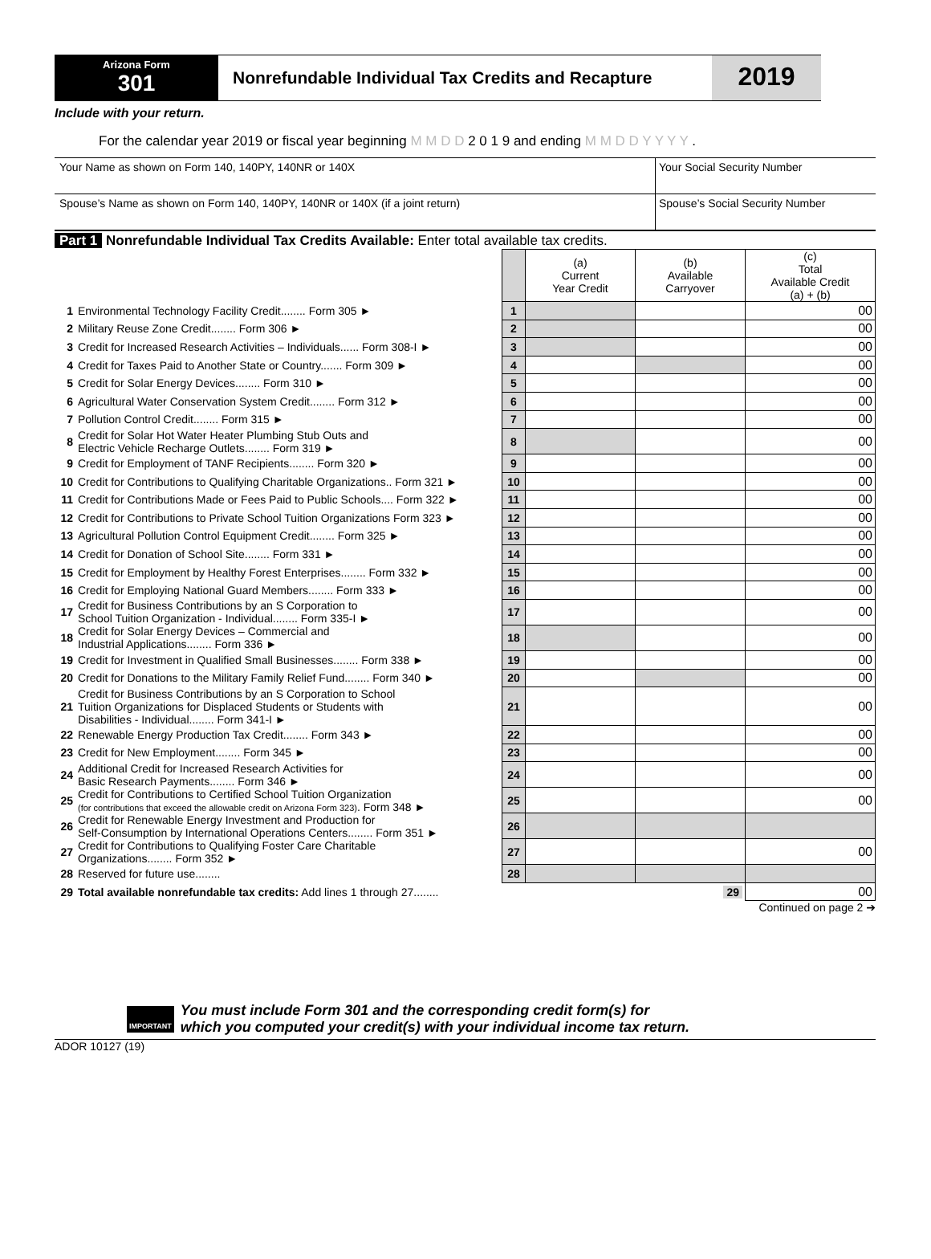Arizona Form
301
Nonrefundable Individual Tax Credits and Recapture
2019
Include with your return.
For the calendar year 2019 or fiscal year beginning M M D D 2 0 1 9 and ending M M D D Y Y Y Y .
Your Name as shown on Form 140, 140PY, 140NR or 140X
Your Social Security Number
Spouse’s Name as shown on Form 140, 140PY, 140NR or 140X (if a joint return)
Spouse’s Social Security Number
Part 1 Nonrefundable Individual Tax Credits Available: Enter total available tax credits.
| | | | (a) Current Year Credit | (b) Available Carryover | (c) Total Available Credit (a) + (b) |
| 1 | Environmental Technology Facility Credit........ Form 305 ► | 1 | | | 00 |
| 2 | Military Reuse Zone Credit........ Form 306 ► | 2 | | | 00 |
| 3 | Credit for Increased Research Activities – Individuals...... Form 308-I ► | 3 | | | 00 |
| 4 | Credit for Taxes Paid to Another State or Country....... Form 309 ► | 4 | | | 00 |
| 5 | Credit for Solar Energy Devices........ Form 310 ► | 5 | | | 00 |
| 6 | Agricultural Water Conservation System Credit........ Form 312 ► | 6 | | | 00 |
| 7 | Pollution Control Credit........ Form 315 ► | 7 | | | 00 |
| 8 | Credit for Solar Hot Water Heater Plumbing Stub Outs and Electric Vehicle Recharge Outlets........ Form 319 ► | 8 | | | 00 |
| 9 | Credit for Employment of TANF Recipients........ Form 320 ► | 9 | | | 00 |
| 10 | Credit for Contributions to Qualifying Charitable Organizations.. Form 321 ► | 10 | | | 00 |
| 11 | Credit for Contributions Made or Fees Paid to Public Schools.... Form 322 ► | 11 | | | 00 |
| 12 | Credit for Contributions to Private School Tuition Organizations Form 323 ► | 12 | | | 00 |
| 13 | Agricultural Pollution Control Equipment Credit........ Form 325 ► | 13 | | | 00 |
| 14 | Credit for Donation of School Site........ Form 331 ► | 14 | | | 00 |
| 15 | Credit for Employment by Healthy Forest Enterprises........ Form 332 ► | 15 | | | 00 |
| 16 | Credit for Employing National Guard Members........ Form 333 ► | 16 | | | 00 |
| 17 | Credit for Business Contributions by an S Corporation to School Tuition Organization - Individual........ Form 335-I ► | 17 | | | 00 |
| 18 | Credit for Solar Energy Devices – Commercial and Industrial Applications........ Form 336 ► | 18 | | | 00 |
| 19 | Credit for Investment in Qualified Small Businesses........ Form 338 ► | 19 | | | 00 |
| 20 | Credit for Donations to the Military Family Relief Fund........ Form 340 ► | 20 | | | 00 |
| 21 | Credit for Business Contributions by an S Corporation to School Tuition Organizations for Displaced Students or Students with Disabilities - Individual........ Form 341-I ► | 21 | | | 00 |
| 22 | Renewable Energy Production Tax Credit........ Form 343 ► | 22 | | | 00 |
| 23 | Credit for New Employment........ Form 345 ► | 23 | | | 00 |
| 24 | Additional Credit for Increased Research Activities for Basic Research Payments........ Form 346 ► | 24 | | | 00 |
| 25 | Credit for Contributions to Certified School Tuition Organization (for contributions that exceed the allowable credit on Arizona Form 323) . Form 348 ► | 25 | | | 00 |
| 26 | Credit for Renewable Energy Investment and Production for Self-Consumption by International Operations Centers........ Form 351 ► | 26 | | | |
| 27 | Credit for Contributions to Qualifying Foster Care Charitable Organizations........ Form 352 ► | 27 | | | 00 |
| 28 | Reserved for future use........ | 28 | | | |
| 29 | Total available nonrefundable tax credits: Add lines 1 through 27........ 29 | | | | 00 |
Continued on page 2 ➔
IMPORTANT
You must include Form 301 and the corresponding credit form(s) for
which you computed your credit(s) with your individual income tax return.
ADOR 10127 (19)